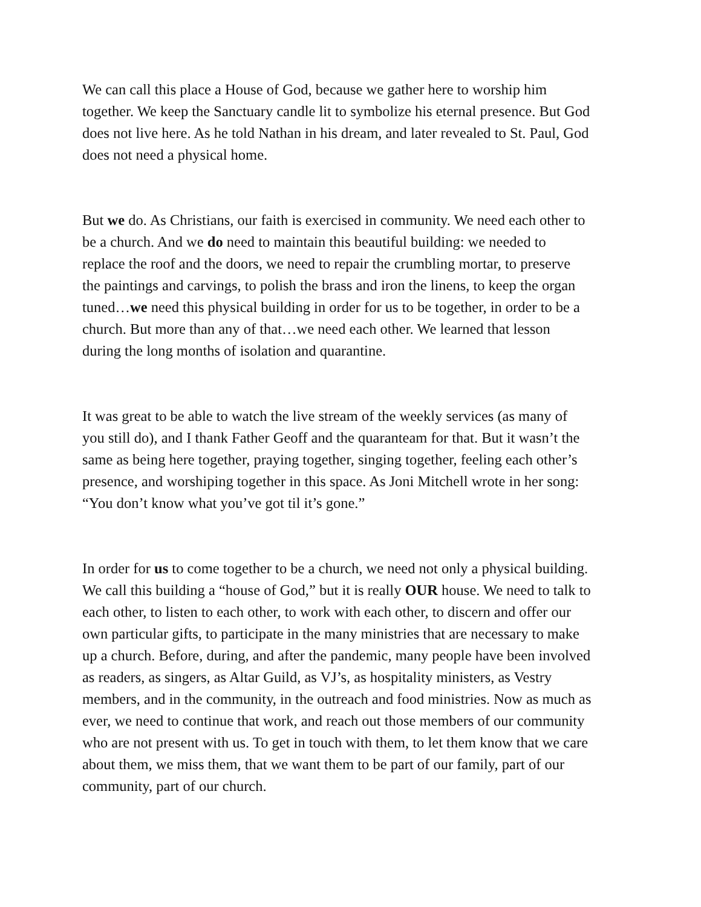We can call this place a House of God, because we gather here to worship him together. We keep the Sanctuary candle lit to symbolize his eternal presence. But God does not live here. As he told Nathan in his dream, and later revealed to St. Paul, God does not need a physical home.
But we do. As Christians, our faith is exercised in community. We need each other to be a church. And we do need to maintain this beautiful building: we needed to replace the roof and the doors, we need to repair the crumbling mortar, to preserve the paintings and carvings, to polish the brass and iron the linens, to keep the organ tuned…we need this physical building in order for us to be together, in order to be a church. But more than any of that…we need each other. We learned that lesson during the long months of isolation and quarantine.
It was great to be able to watch the live stream of the weekly services (as many of you still do), and I thank Father Geoff and the quaranteam for that. But it wasn’t the same as being here together, praying together, singing together, feeling each other’s presence, and worshiping together in this space. As Joni Mitchell wrote in her song: “You don’t know what you’ve got til it’s gone.”
In order for us to come together to be a church, we need not only a physical building. We call this building a “house of God,” but it is really OUR house. We need to talk to each other, to listen to each other, to work with each other, to discern and offer our own particular gifts, to participate in the many ministries that are necessary to make up a church. Before, during, and after the pandemic, many people have been involved as readers, as singers, as Altar Guild, as VJ’s, as hospitality ministers, as Vestry members, and in the community, in the outreach and food ministries. Now as much as ever, we need to continue that work, and reach out those members of our community who are not present with us. To get in touch with them, to let them know that we care about them, we miss them, that we want them to be part of our family, part of our community, part of our church.